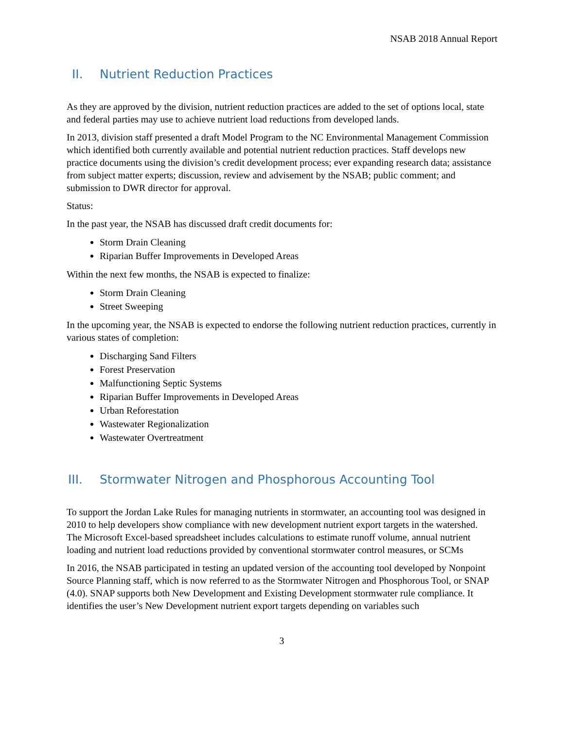NSAB 2018 Annual Report
II. Nutrient Reduction Practices
As they are approved by the division, nutrient reduction practices are added to the set of options local, state and federal parties may use to achieve nutrient load reductions from developed lands.
In 2013, division staff presented a draft Model Program to the NC Environmental Management Commission which identified both currently available and potential nutrient reduction practices. Staff develops new practice documents using the division’s credit development process; ever expanding research data; assistance from subject matter experts; discussion, review and advisement by the NSAB; public comment; and submission to DWR director for approval.
Status:
In the past year, the NSAB has discussed draft credit documents for:
Storm Drain Cleaning
Riparian Buffer Improvements in Developed Areas
Within the next few months, the NSAB is expected to finalize:
Storm Drain Cleaning
Street Sweeping
In the upcoming year, the NSAB is expected to endorse the following nutrient reduction practices, currently in various states of completion:
Discharging Sand Filters
Forest Preservation
Malfunctioning Septic Systems
Riparian Buffer Improvements in Developed Areas
Urban Reforestation
Wastewater Regionalization
Wastewater Overtreatment
III. Stormwater Nitrogen and Phosphorous Accounting Tool
To support the Jordan Lake Rules for managing nutrients in stormwater, an accounting tool was designed in 2010 to help developers show compliance with new development nutrient export targets in the watershed. The Microsoft Excel-based spreadsheet includes calculations to estimate runoff volume, annual nutrient loading and nutrient load reductions provided by conventional stormwater control measures, or SCMs
In 2016, the NSAB participated in testing an updated version of the accounting tool developed by Nonpoint Source Planning staff, which is now referred to as the Stormwater Nitrogen and Phosphorous Tool, or SNAP (4.0). SNAP supports both New Development and Existing Development stormwater rule compliance. It identifies the user’s New Development nutrient export targets depending on variables such
3